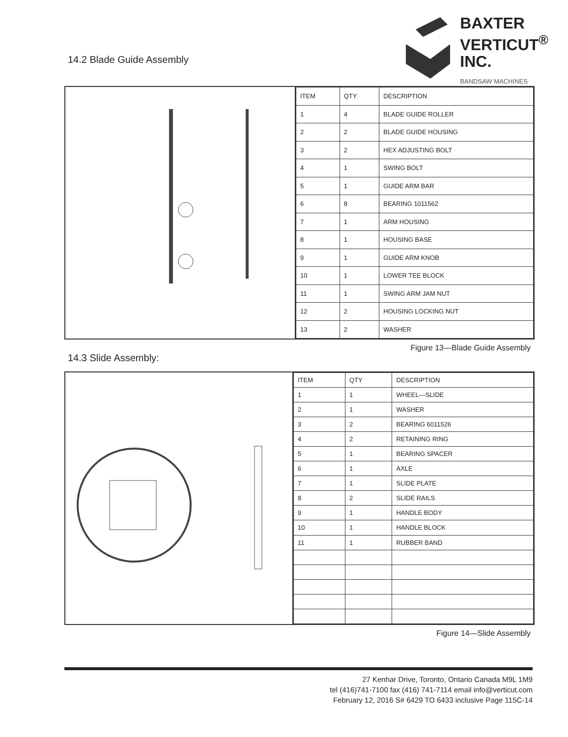14.2 Blade Guide Assembly
BAXTER
VERTICUT<sup>®</sup>
INC.
BANDSAW MACHINES
| ITEM | QTY | DESCRIPTION |
| --- | --- | --- |
| 1 | 4 | BLADE GUIDE ROLLER |
| 2 | 2 | BLADE GUIDE HOUSING |
| 3 | 2 | HEX ADJUSTING BOLT |
| 4 | 1 | SWING BOLT |
| 5 | 1 | GUIDE ARM BAR |
| 6 | 8 | BEARING 1011562 |
| 7 | 1 | ARM HOUSING |
| 8 | 1 | HOUSING BASE |
| 9 | 1 | GUIDE ARM KNOB |
| 10 | 1 | LOWER TEE BLOCK |
| 11 | 1 | SWING ARM JAM NUT |
| 12 | 2 | HOUSING LOCKING NUT |
| 13 | 2 | WASHER |
Figure 13—Blade Guide Assembly
14.3 Slide Assembly:
| ITEM | QTY | DESCRIPTION |
| --- | --- | --- |
| 1 | 1 | WHEEL—SLIDE |
| 2 | 1 | WASHER |
| 3 | 2 | BEARING 6011526 |
| 4 | 2 | RETAINING RING |
| 5 | 1 | BEARING SPACER |
| 6 | 1 | AXLE |
| 7 | 1 | SLIDE PLATE |
| 8 | 2 | SLIDE RAILS |
| 9 | 1 | HANDLE BODY |
| 10 | 1 | HANDLE BLOCK |
| 11 | 1 | RUBBER BAND |
Figure 14—Slide Assembly
27 Kenhar Drive, Toronto, Ontario Canada M9L 1M9
tel (416)741-7100 fax (416) 741-7114 email info@verticut.com
February 12, 2016 S# 6429 TO 6433 inclusive Page 115C-14